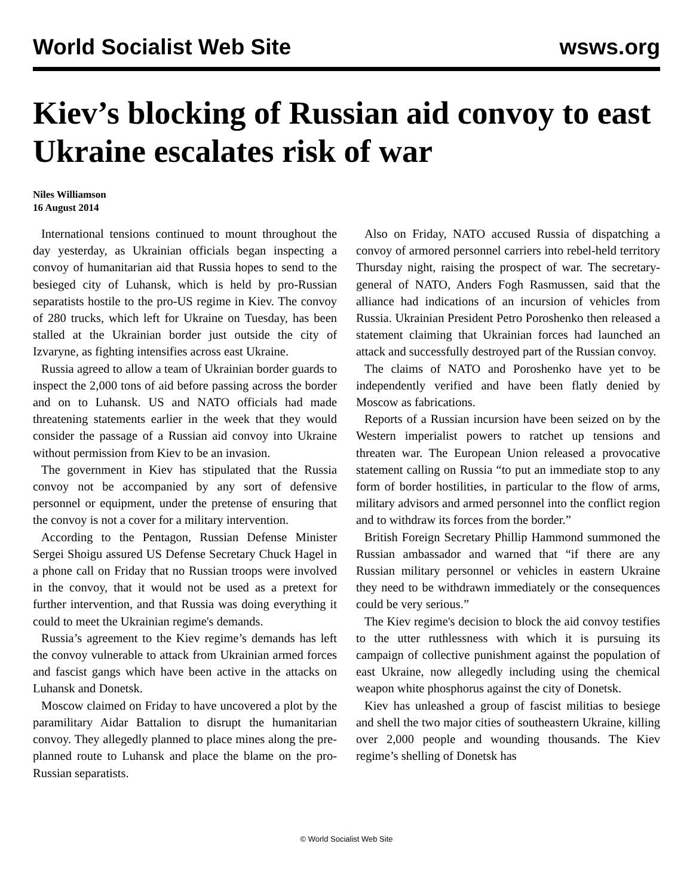World Socialist Web Site wsws.org
Kiev’s blocking of Russian aid convoy to east Ukraine escalates risk of war
Niles Williamson
16 August 2014
International tensions continued to mount throughout the day yesterday, as Ukrainian officials began inspecting a convoy of humanitarian aid that Russia hopes to send to the besieged city of Luhansk, which is held by pro-Russian separatists hostile to the pro-US regime in Kiev. The convoy of 280 trucks, which left for Ukraine on Tuesday, has been stalled at the Ukrainian border just outside the city of Izvaryne, as fighting intensifies across east Ukraine.
Russia agreed to allow a team of Ukrainian border guards to inspect the 2,000 tons of aid before passing across the border and on to Luhansk. US and NATO officials had made threatening statements earlier in the week that they would consider the passage of a Russian aid convoy into Ukraine without permission from Kiev to be an invasion.
The government in Kiev has stipulated that the Russia convoy not be accompanied by any sort of defensive personnel or equipment, under the pretense of ensuring that the convoy is not a cover for a military intervention.
According to the Pentagon, Russian Defense Minister Sergei Shoigu assured US Defense Secretary Chuck Hagel in a phone call on Friday that no Russian troops were involved in the convoy, that it would not be used as a pretext for further intervention, and that Russia was doing everything it could to meet the Ukrainian regime's demands.
Russia’s agreement to the Kiev regime’s demands has left the convoy vulnerable to attack from Ukrainian armed forces and fascist gangs which have been active in the attacks on Luhansk and Donetsk.
Moscow claimed on Friday to have uncovered a plot by the paramilitary Aidar Battalion to disrupt the humanitarian convoy. They allegedly planned to place mines along the pre-planned route to Luhansk and place the blame on the pro-Russian separatists.
Also on Friday, NATO accused Russia of dispatching a convoy of armored personnel carriers into rebel-held territory Thursday night, raising the prospect of war. The secretary-general of NATO, Anders Fogh Rasmussen, said that the alliance had indications of an incursion of vehicles from Russia. Ukrainian President Petro Poroshenko then released a statement claiming that Ukrainian forces had launched an attack and successfully destroyed part of the Russian convoy.
The claims of NATO and Poroshenko have yet to be independently verified and have been flatly denied by Moscow as fabrications.
Reports of a Russian incursion have been seized on by the Western imperialist powers to ratchet up tensions and threaten war. The European Union released a provocative statement calling on Russia “to put an immediate stop to any form of border hostilities, in particular to the flow of arms, military advisors and armed personnel into the conflict region and to withdraw its forces from the border.”
British Foreign Secretary Phillip Hammond summoned the Russian ambassador and warned that “if there are any Russian military personnel or vehicles in eastern Ukraine they need to be withdrawn immediately or the consequences could be very serious.”
The Kiev regime's decision to block the aid convoy testifies to the utter ruthlessness with which it is pursuing its campaign of collective punishment against the population of east Ukraine, now allegedly including using the chemical weapon white phosphorus against the city of Donetsk.
Kiev has unleashed a group of fascist militias to besiege and shell the two major cities of southeastern Ukraine, killing over 2,000 people and wounding thousands. The Kiev regime’s shelling of Donetsk has
© World Socialist Web Site